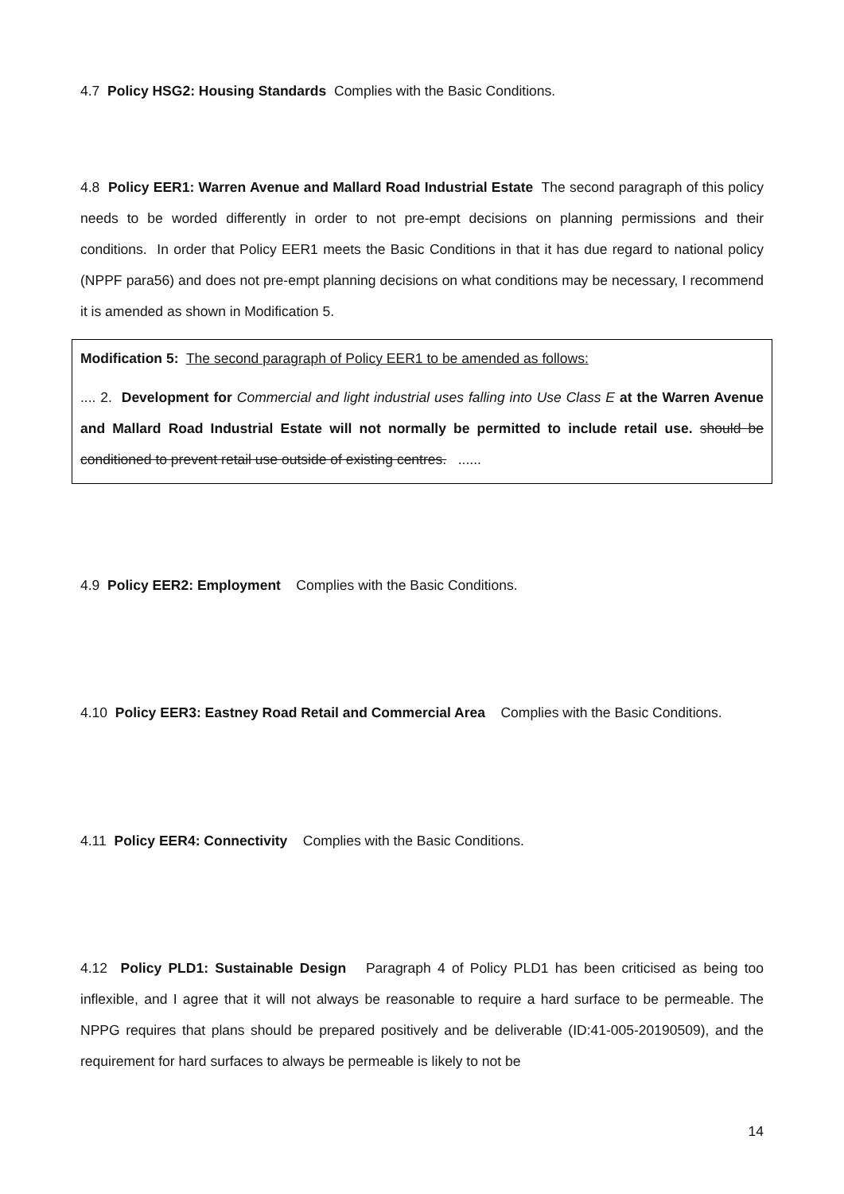4.7 Policy HSG2: Housing Standards Complies with the Basic Conditions.
4.8 Policy EER1: Warren Avenue and Mallard Road Industrial Estate The second paragraph of this policy needs to be worded differently in order to not pre-empt decisions on planning permissions and their conditions. In order that Policy EER1 meets the Basic Conditions in that it has due regard to national policy (NPPF para56) and does not pre-empt planning decisions on what conditions may be necessary, I recommend it is amended as shown in Modification 5.
Modification 5: The second paragraph of Policy EER1 to be amended as follows:
.... 2. Development for Commercial and light industrial uses falling into Use Class E at the Warren Avenue and Mallard Road Industrial Estate will not normally be permitted to include retail use. should be conditioned to prevent retail use outside of existing centres. ......
4.9 Policy EER2: Employment Complies with the Basic Conditions.
4.10 Policy EER3: Eastney Road Retail and Commercial Area Complies with the Basic Conditions.
4.11 Policy EER4: Connectivity Complies with the Basic Conditions.
4.12 Policy PLD1: Sustainable Design Paragraph 4 of Policy PLD1 has been criticised as being too inflexible, and I agree that it will not always be reasonable to require a hard surface to be permeable. The NPPG requires that plans should be prepared positively and be deliverable (ID:41-005-20190509), and the requirement for hard surfaces to always be permeable is likely to not be
14